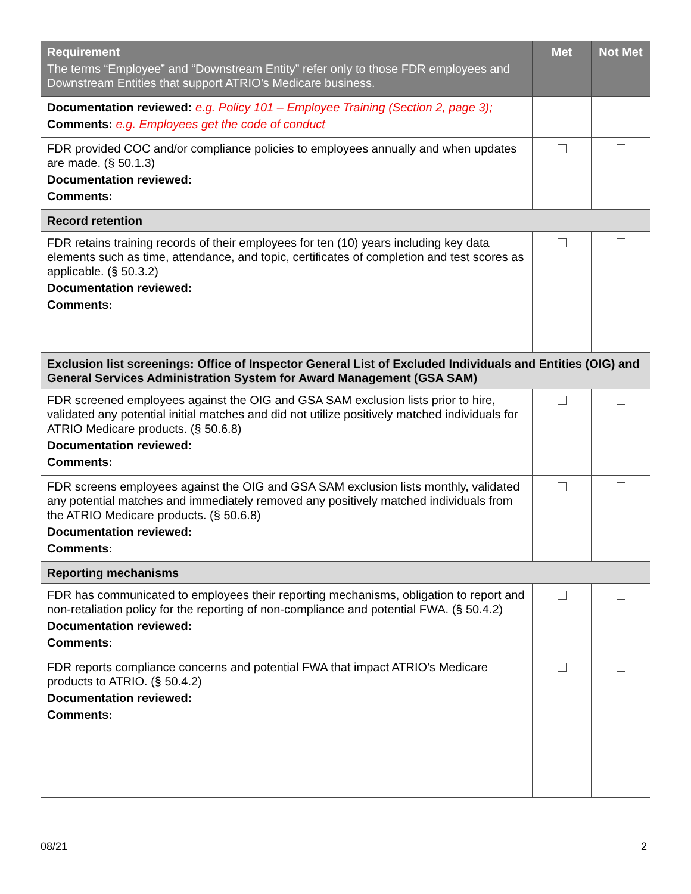| Requirement The terms “Employee” and “Downstream Entity” refer only to those FDR employees and Downstream Entities that support ATRIO’s Medicare business. | Met | Not Met |
| --- | --- | --- |
| Documentation reviewed: e.g. Policy 101 – Employee Training (Section 2, page 3); Comments: e.g. Employees get the code of conduct | | |
| FDR provided COC and/or compliance policies to employees annually and when updates are made. (§ 50.1.3) Documentation reviewed: Comments: | | |
| Record retention | | |
| FDR retains training records of their employees for ten (10) years including key data elements such as time, attendance, and topic, certificates of completion and test scores as applicable. (§ 50.3.2) Documentation reviewed: Comments: | | |
| Exclusion list screenings: Office of Inspector General List of Excluded Individuals and Entities (OIG) and General Services Administration System for Award Management (GSA SAM) | | |
| FDR screened employees against the OIG and GSA SAM exclusion lists prior to hire, validated any potential initial matches and did not utilize positively matched individuals for ATRIO Medicare products. (§ 50.6.8) Documentation reviewed: Comments: | | |
| FDR screens employees against the OIG and GSA SAM exclusion lists monthly, validated any potential matches and immediately removed any positively matched individuals from the ATRIO Medicare products. (§ 50.6.8) Documentation reviewed: Comments: | | |
| Reporting mechanisms | | |
| FDR has communicated to employees their reporting mechanisms, obligation to report and non-retaliation policy for the reporting of non-compliance and potential FWA. (§ 50.4.2) Documentation reviewed: Comments: | | |
| FDR reports compliance concerns and potential FWA that impact ATRIO’s Medicare products to ATRIO. (§ 50.4.2) Documentation reviewed: Comments: | | |
08/21 2